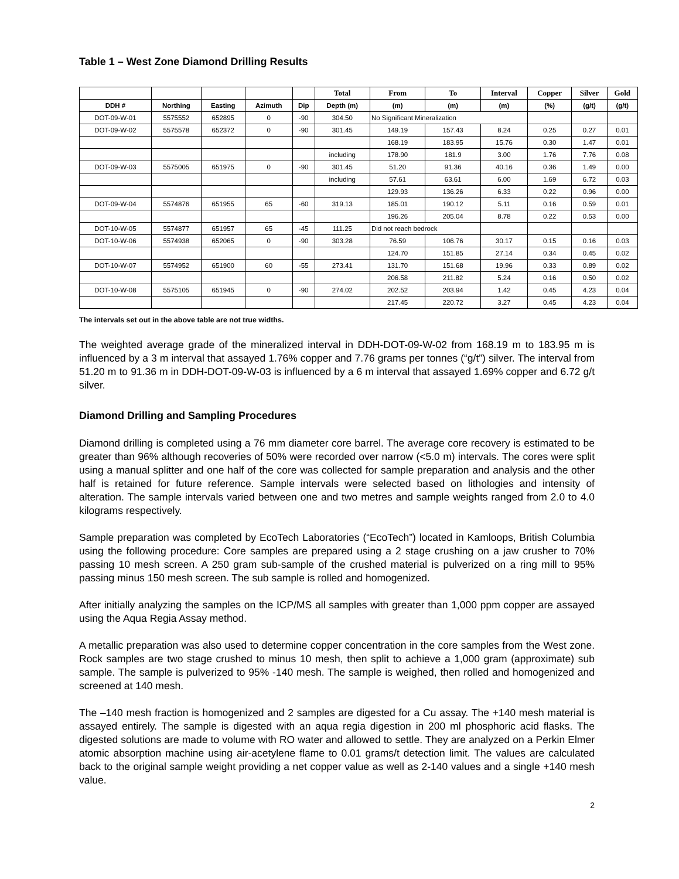Table 1 – West Zone Diamond Drilling Results
| | | | | | Total | From | To | Interval | Copper | Silver | Gold |
| --- | --- | --- | --- | --- | --- | --- | --- | --- | --- | --- | --- |
| DDH # | Northing | Easting | Azimuth | Dip | Depth (m) | (m) | (m) | (m) | (%) | (g/t) | (g/t) |
| DOT-09-W-01 | 5575552 | 652895 | 0 | -90 | 304.50 | No Significant Mineralization | | | | | |
| DOT-09-W-02 | 5575578 | 652372 | 0 | -90 | 301.45 | 149.19 | 157.43 | 8.24 | 0.25 | 0.27 | 0.01 |
| | | | | | | 168.19 | 183.95 | 15.76 | 0.30 | 1.47 | 0.01 |
| | | | | | including | 178.90 | 181.9 | 3.00 | 1.76 | 7.76 | 0.08 |
| DOT-09-W-03 | 5575005 | 651975 | 0 | -90 | 301.45 | 51.20 | 91.36 | 40.16 | 0.36 | 1.49 | 0.00 |
| | | | | | including | 57.61 | 63.61 | 6.00 | 1.69 | 6.72 | 0.03 |
| | | | | | | 129.93 | 136.26 | 6.33 | 0.22 | 0.96 | 0.00 |
| DOT-09-W-04 | 5574876 | 651955 | 65 | -60 | 319.13 | 185.01 | 190.12 | 5.11 | 0.16 | 0.59 | 0.01 |
| | | | | | | 196.26 | 205.04 | 8.78 | 0.22 | 0.53 | 0.00 |
| DOT-10-W-05 | 5574877 | 651957 | 65 | -45 | 111.25 | Did not reach bedrock | | | | | |
| DOT-10-W-06 | 5574938 | 652065 | 0 | -90 | 303.28 | 76.59 | 106.76 | 30.17 | 0.15 | 0.16 | 0.03 |
| | | | | | | 124.70 | 151.85 | 27.14 | 0.34 | 0.45 | 0.02 |
| DOT-10-W-07 | 5574952 | 651900 | 60 | -55 | 273.41 | 131.70 | 151.68 | 19.96 | 0.33 | 0.89 | 0.02 |
| | | | | | | 206.58 | 211.82 | 5.24 | 0.16 | 0.50 | 0.02 |
| DOT-10-W-08 | 5575105 | 651945 | 0 | -90 | 274.02 | 202.52 | 203.94 | 1.42 | 0.45 | 4.23 | 0.04 |
| | | | | | | 217.45 | 220.72 | 3.27 | 0.45 | 4.23 | 0.04 |
The intervals set out in the above table are not true widths.
The weighted average grade of the mineralized interval in DDH-DOT-09-W-02 from 168.19 m to 183.95 m is influenced by a 3 m interval that assayed 1.76% copper and 7.76 grams per tonnes (“g/t”) silver. The interval from 51.20 m to 91.36 m in DDH-DOT-09-W-03 is influenced by a 6 m interval that assayed 1.69% copper and 6.72 g/t silver.
Diamond Drilling and Sampling Procedures
Diamond drilling is completed using a 76 mm diameter core barrel. The average core recovery is estimated to be greater than 96% although recoveries of 50% were recorded over narrow (<5.0 m) intervals. The cores were split using a manual splitter and one half of the core was collected for sample preparation and analysis and the other half is retained for future reference. Sample intervals were selected based on lithologies and intensity of alteration. The sample intervals varied between one and two metres and sample weights ranged from 2.0 to 4.0 kilograms respectively.
Sample preparation was completed by EcoTech Laboratories (“EcoTech”) located in Kamloops, British Columbia using the following procedure: Core samples are prepared using a 2 stage crushing on a jaw crusher to 70% passing 10 mesh screen. A 250 gram sub-sample of the crushed material is pulverized on a ring mill to 95% passing minus 150 mesh screen. The sub sample is rolled and homogenized.
After initially analyzing the samples on the ICP/MS all samples with greater than 1,000 ppm copper are assayed using the Aqua Regia Assay method.
A metallic preparation was also used to determine copper concentration in the core samples from the West zone. Rock samples are two stage crushed to minus 10 mesh, then split to achieve a 1,000 gram (approximate) sub sample. The sample is pulverized to 95% -140 mesh. The sample is weighed, then rolled and homogenized and screened at 140 mesh.
The –140 mesh fraction is homogenized and 2 samples are digested for a Cu assay. The +140 mesh material is assayed entirely. The sample is digested with an aqua regia digestion in 200 ml phosphoric acid flasks. The digested solutions are made to volume with RO water and allowed to settle. They are analyzed on a Perkin Elmer atomic absorption machine using air-acetylene flame to 0.01 grams/t detection limit. The values are calculated back to the original sample weight providing a net copper value as well as 2-140 values and a single +140 mesh value.
2